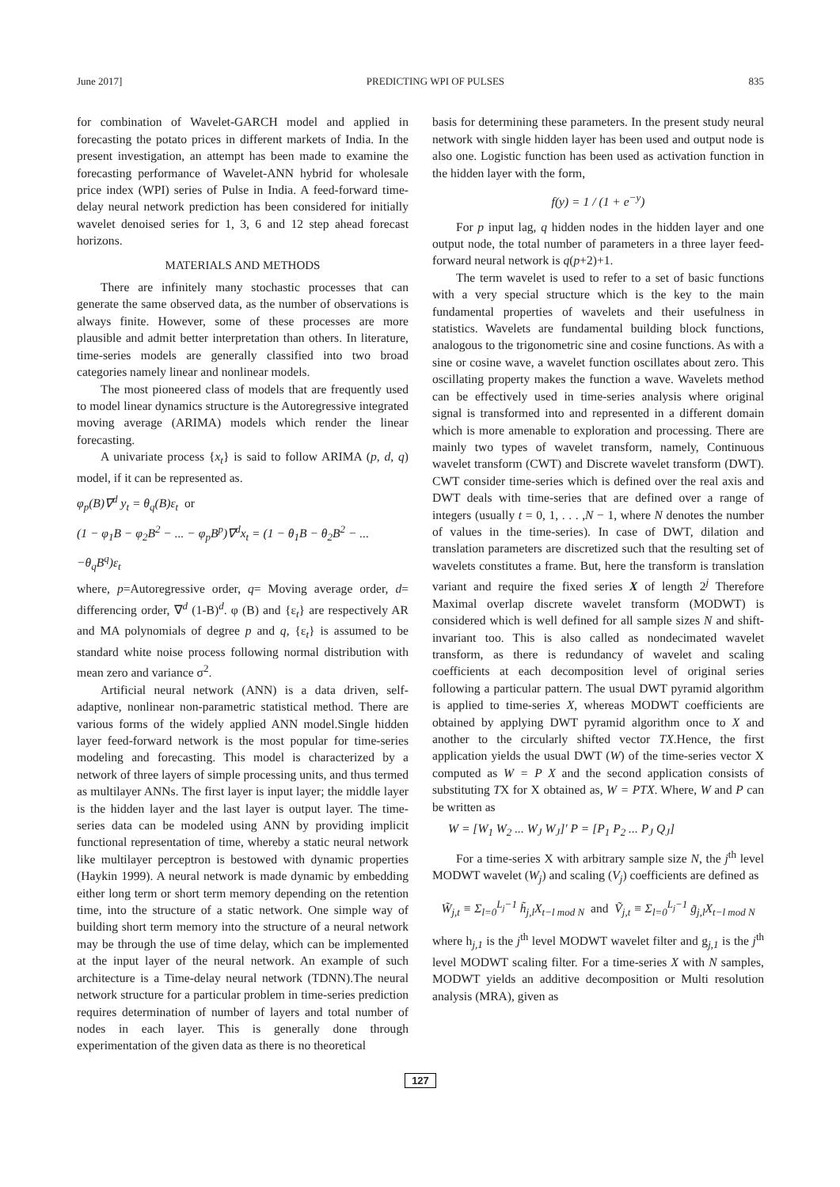June 2017] PREDICTING WPI OF PULSES 835
for combination of Wavelet-GARCH model and applied in forecasting the potato prices in different markets of India. In the present investigation, an attempt has been made to examine the forecasting performance of Wavelet-ANN hybrid for wholesale price index (WPI) series of Pulse in India. A feed-forward time-delay neural network prediction has been considered for initially wavelet denoised series for 1, 3, 6 and 12 step ahead forecast horizons.
MATERIALS AND METHODS
There are infinitely many stochastic processes that can generate the same observed data, as the number of observations is always finite. However, some of these processes are more plausible and admit better interpretation than others. In literature, time-series models are generally classified into two broad categories namely linear and nonlinear models.
The most pioneered class of models that are frequently used to model linear dynamics structure is the Autoregressive integrated moving average (ARIMA) models which render the linear forecasting.
A univariate process {x<sub>t</sub>} is said to follow ARIMA (p, d, q) model, if it can be represented as.
φ<sub>p</sub>(B)∇<sup>d</sup> y<sub>t</sub> = θ<sub>q</sub>(B)ε<sub>t</sub> or
(1 − φ<sub>1</sub>B − φ<sub>2</sub>B<sup>2</sup> − ... − φ<sub>p</sub>B<sup>p</sup>)∇<sup>d</sup>x<sub>t</sub> = (1 − θ<sub>1</sub>B − θ<sub>2</sub>B<sup>2</sup> − ...
−θ<sub>q</sub>B<sup>q</sup>)ε<sub>t</sub>
where, p=Autoregressive order, q= Moving average order, d= differencing order, ∇<sup>d</sup> (1-B)<sup>d</sup>. φ (B) and {ε<sub>t</sub>} are respectively AR and MA polynomials of degree p and q, {ε<sub>t</sub>} is assumed to be standard white noise process following normal distribution with mean zero and variance σ<sup>2</sup>.
Artificial neural network (ANN) is a data driven, self-adaptive, nonlinear non-parametric statistical method. There are various forms of the widely applied ANN model.Single hidden layer feed-forward network is the most popular for time-series modeling and forecasting. This model is characterized by a network of three layers of simple processing units, and thus termed as multilayer ANNs. The first layer is input layer; the middle layer is the hidden layer and the last layer is output layer. The time-series data can be modeled using ANN by providing implicit functional representation of time, whereby a static neural network like multilayer perceptron is bestowed with dynamic properties (Haykin 1999). A neural network is made dynamic by embedding either long term or short term memory depending on the retention time, into the structure of a static network. One simple way of building short term memory into the structure of a neural network may be through the use of time delay, which can be implemented at the input layer of the neural network. An example of such architecture is a Time-delay neural network (TDNN).The neural network structure for a particular problem in time-series prediction requires determination of number of layers and total number of nodes in each layer. This is generally done through experimentation of the given data as there is no theoretical
basis for determining these parameters. In the present study neural network with single hidden layer has been used and output node is also one. Logistic function has been used as activation function in the hidden layer with the form,
f(y) = 1 / (1 + e<sup>−y</sup>)
For p input lag, q hidden nodes in the hidden layer and one output node, the total number of parameters in a three layer feed-forward neural network is q(p+2)+1.
The term wavelet is used to refer to a set of basic functions with a very special structure which is the key to the main fundamental properties of wavelets and their usefulness in statistics. Wavelets are fundamental building block functions, analogous to the trigonometric sine and cosine functions. As with a sine or cosine wave, a wavelet function oscillates about zero. This oscillating property makes the function a wave. Wavelets method can be effectively used in time-series analysis where original signal is transformed into and represented in a different domain which is more amenable to exploration and processing. There are mainly two types of wavelet transform, namely, Continuous wavelet transform (CWT) and Discrete wavelet transform (DWT). CWT consider time-series which is defined over the real axis and DWT deals with time-series that are defined over a range of integers (usually t = 0, 1, . . . ,N − 1, where N denotes the number of values in the time-series). In case of DWT, dilation and translation parameters are discretized such that the resulting set of wavelets constitutes a frame. But, here the transform is translation variant and require the fixed series X of length 2<sup>j</sup> Therefore Maximal overlap discrete wavelet transform (MODWT) is considered which is well defined for all sample sizes N and shift-invariant too. This is also called as nondecimated wavelet transform, as there is redundancy of wavelet and scaling coefficients at each decomposition level of original series following a particular pattern. The usual DWT pyramid algorithm is applied to time-series X, whereas MODWT coefficients are obtained by applying DWT pyramid algorithm once to X and another to the circularly shifted vector TX.Hence, the first application yields the usual DWT (W) of the time-series vector X computed as W = P X and the second application consists of substituting TX for X obtained as, W = PTX. Where, W and P can be written as
W = [W<sub>1</sub> W<sub>2</sub> ... W<sub>J</sub> W<sub>J</sub>]′ P = [P<sub>1</sub> P<sub>2</sub> ... P<sub>J</sub> Q<sub>J</sub>]
For a time-series X with arbitrary sample size N, the j<sup>th</sup> level MODWT wavelet (W<sub>j</sub>) and scaling (V<sub>j</sub>) coefficients are defined as
W̃<sub>j,t</sub> ≡ Σ<sub>l=0</sub><sup>L<sub>j</sub>−1</sup> h̃<sub>j,l</sub>X<sub>t−l mod N</sub> and Ṽ<sub>j,t</sub> ≡ Σ<sub>l=0</sub><sup>L<sub>j</sub>−1</sup> g̃<sub>j,l</sub>X<sub>t−l mod N</sub>
where h<sub>j,1</sub> is the j<sup>th</sup> level MODWT wavelet filter and g<sub>j,1</sub> is the j<sup>th</sup> level MODWT scaling filter. For a time-series X with N samples, MODWT yields an additive decomposition or Multi resolution analysis (MRA), given as
127